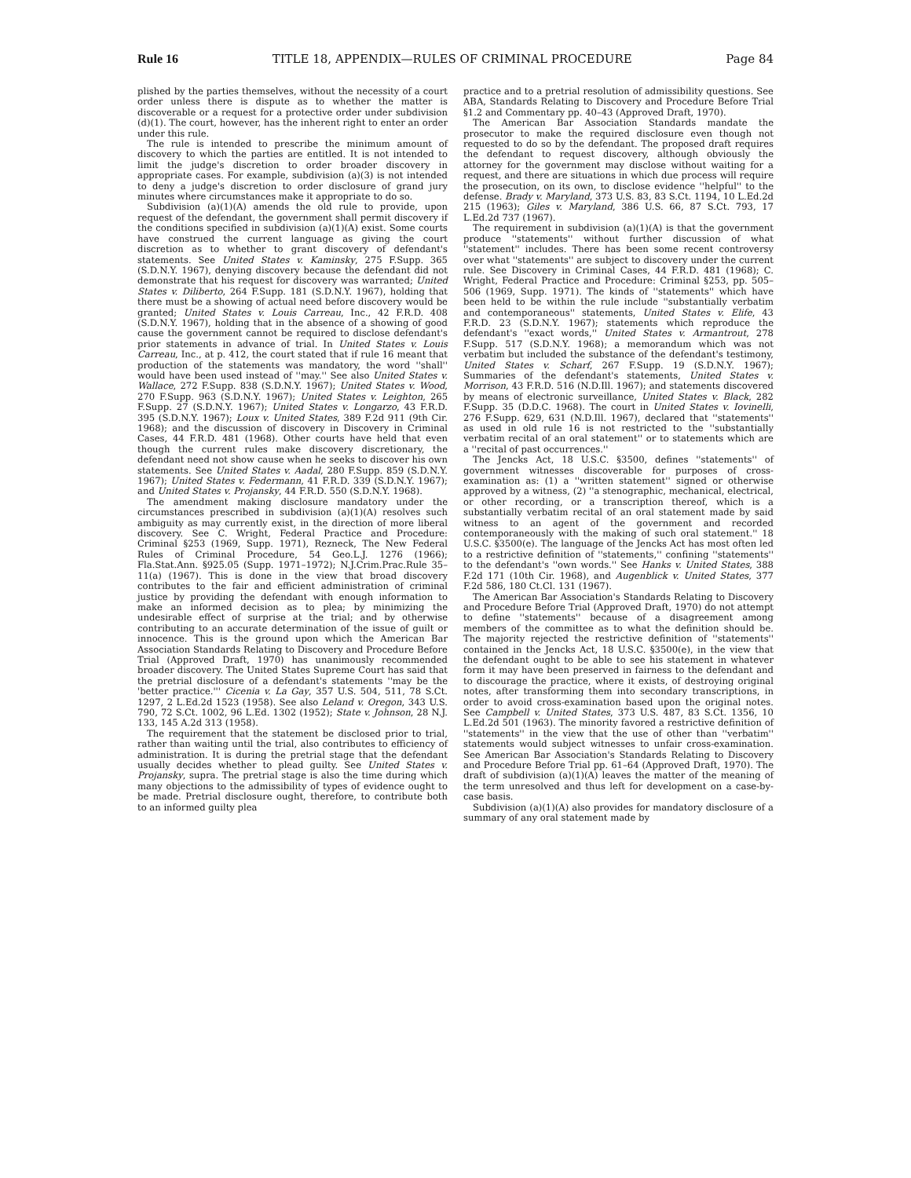Rule 16 TITLE 18, APPENDIX—RULES OF CRIMINAL PROCEDURE Page 84
plished by the parties themselves, without the necessity of a court order unless there is dispute as to whether the matter is discoverable or a request for a protective order under subdivision (d)(1). The court, however, has the inherent right to enter an order under this rule.
The rule is intended to prescribe the minimum amount of discovery to which the parties are entitled. It is not intended to limit the judge's discretion to order broader discovery in appropriate cases. For example, subdivision (a)(3) is not intended to deny a judge's discretion to order disclosure of grand jury minutes where circumstances make it appropriate to do so.
Subdivision (a)(1)(A) amends the old rule to provide, upon request of the defendant, the government shall permit discovery if the conditions specified in subdivision (a)(1)(A) exist. Some courts have construed the current language as giving the court discretion as to whether to grant discovery of defendant's statements. See United States v. Kaminsky, 275 F.Supp. 365 (S.D.N.Y. 1967), denying discovery because the defendant did not demonstrate that his request for discovery was warranted; United States v. Diliberto, 264 F.Supp. 181 (S.D.N.Y. 1967), holding that there must be a showing of actual need before discovery would be granted; United States v. Louis Carreau, Inc., 42 F.R.D. 408 (S.D.N.Y. 1967), holding that in the absence of a showing of good cause the government cannot be required to disclose defendant's prior statements in advance of trial. In United States v. Louis Carreau, Inc., at p. 412, the court stated that if rule 16 meant that production of the statements was mandatory, the word ''shall'' would have been used instead of ''may.'' See also United States v. Wallace, 272 F.Supp. 838 (S.D.N.Y. 1967); United States v. Wood, 270 F.Supp. 963 (S.D.N.Y. 1967); United States v. Leighton, 265 F.Supp. 27 (S.D.N.Y. 1967); United States v. Longarzo, 43 F.R.D. 395 (S.D.N.Y. 1967); Loux v. United States, 389 F.2d 911 (9th Cir. 1968); and the discussion of discovery in Discovery in Criminal Cases, 44 F.R.D. 481 (1968). Other courts have held that even though the current rules make discovery discretionary, the defendant need not show cause when he seeks to discover his own statements. See United States v. Aadal, 280 F.Supp. 859 (S.D.N.Y. 1967); United States v. Federmann, 41 F.R.D. 339 (S.D.N.Y. 1967); and United States v. Projansky, 44 F.R.D. 550 (S.D.N.Y. 1968).
The amendment making disclosure mandatory under the circumstances prescribed in subdivision (a)(1)(A) resolves such ambiguity as may currently exist, in the direction of more liberal discovery. See C. Wright, Federal Practice and Procedure: Criminal §253 (1969, Supp. 1971), Rezneck, The New Federal Rules of Criminal Procedure, 54 Geo.L.J. 1276 (1966); Fla.Stat.Ann. §925.05 (Supp. 1971–1972); N.J.Crim.Prac.Rule 35–11(a) (1967). This is done in the view that broad discovery contributes to the fair and efficient administration of criminal justice by providing the defendant with enough information to make an informed decision as to plea; by minimizing the undesirable effect of surprise at the trial; and by otherwise contributing to an accurate determination of the issue of guilt or innocence. This is the ground upon which the American Bar Association Standards Relating to Discovery and Procedure Before Trial (Approved Draft, 1970) has unanimously recommended broader discovery. The United States Supreme Court has said that the pretrial disclosure of a defendant's statements ''may be the 'better practice.''' Cicenia v. La Gay, 357 U.S. 504, 511, 78 S.Ct. 1297, 2 L.Ed.2d 1523 (1958). See also Leland v. Oregon, 343 U.S. 790, 72 S.Ct. 1002, 96 L.Ed. 1302 (1952); State v. Johnson, 28 N.J. 133, 145 A.2d 313 (1958).
The requirement that the statement be disclosed prior to trial, rather than waiting until the trial, also contributes to efficiency of administration. It is during the pretrial stage that the defendant usually decides whether to plead guilty. See United States v. Projansky, supra. The pretrial stage is also the time during which many objections to the admissibility of types of evidence ought to be made. Pretrial disclosure ought, therefore, to contribute both to an informed guilty plea
practice and to a pretrial resolution of admissibility questions. See ABA, Standards Relating to Discovery and Procedure Before Trial §1.2 and Commentary pp. 40–43 (Approved Draft, 1970).
The American Bar Association Standards mandate the prosecutor to make the required disclosure even though not requested to do so by the defendant. The proposed draft requires the defendant to request discovery, although obviously the attorney for the government may disclose without waiting for a request, and there are situations in which due process will require the prosecution, on its own, to disclose evidence ''helpful'' to the defense. Brady v. Maryland, 373 U.S. 83, 83 S.Ct. 1194, 10 L.Ed.2d 215 (1963); Giles v. Maryland, 386 U.S. 66, 87 S.Ct. 793, 17 L.Ed.2d 737 (1967).
The requirement in subdivision (a)(1)(A) is that the government produce ''statements'' without further discussion of what ''statement'' includes. There has been some recent controversy over what ''statements'' are subject to discovery under the current rule. See Discovery in Criminal Cases, 44 F.R.D. 481 (1968); C. Wright, Federal Practice and Procedure: Criminal §253, pp. 505–506 (1969, Supp. 1971). The kinds of ''statements'' which have been held to be within the rule include ''substantially verbatim and contemporaneous'' statements, United States v. Elife, 43 F.R.D. 23 (S.D.N.Y. 1967); statements which reproduce the defendant's ''exact words,'' United States v. Armantrout, 278 F.Supp. 517 (S.D.N.Y. 1968); a memorandum which was not verbatim but included the substance of the defendant's testimony, United States v. Scharf, 267 F.Supp. 19 (S.D.N.Y. 1967); Summaries of the defendant's statements, United States v. Morrison, 43 F.R.D. 516 (N.D.Ill. 1967); and statements discovered by means of electronic surveillance, United States v. Black, 282 F.Supp. 35 (D.D.C. 1968). The court in United States v. Iovinelli, 276 F.Supp. 629, 631 (N.D.Ill. 1967), declared that ''statements'' as used in old rule 16 is not restricted to the ''substantially verbatim recital of an oral statement'' or to statements which are a ''recital of past occurrences.''
The Jencks Act, 18 U.S.C. §3500, defines ''statements'' of government witnesses discoverable for purposes of cross-examination as: (1) a ''written statement'' signed or otherwise approved by a witness, (2) ''a stenographic, mechanical, electrical, or other recording, or a transcription thereof, which is a substantially verbatim recital of an oral statement made by said witness to an agent of the government and recorded contemporaneously with the making of such oral statement.'' 18 U.S.C. §3500(e). The language of the Jencks Act has most often led to a restrictive definition of ''statements,'' confining ''statements'' to the defendant's ''own words.'' See Hanks v. United States, 388 F.2d 171 (10th Cir. 1968), and Augenblick v. United States, 377 F.2d 586, 180 Ct.Cl. 131 (1967).
The American Bar Association's Standards Relating to Discovery and Procedure Before Trial (Approved Draft, 1970) do not attempt to define ''statements'' because of a disagreement among members of the committee as to what the definition should be. The majority rejected the restrictive definition of ''statements'' contained in the Jencks Act, 18 U.S.C. §3500(e), in the view that the defendant ought to be able to see his statement in whatever form it may have been preserved in fairness to the defendant and to discourage the practice, where it exists, of destroying original notes, after transforming them into secondary transcriptions, in order to avoid cross-examination based upon the original notes. See Campbell v. United States, 373 U.S. 487, 83 S.Ct. 1356, 10 L.Ed.2d 501 (1963). The minority favored a restrictive definition of ''statements'' in the view that the use of other than ''verbatim'' statements would subject witnesses to unfair cross-examination. See American Bar Association's Standards Relating to Discovery and Procedure Before Trial pp. 61–64 (Approved Draft, 1970). The draft of subdivision (a)(1)(A) leaves the matter of the meaning of the term unresolved and thus left for development on a case-by-case basis.
Subdivision (a)(1)(A) also provides for mandatory disclosure of a summary of any oral statement made by